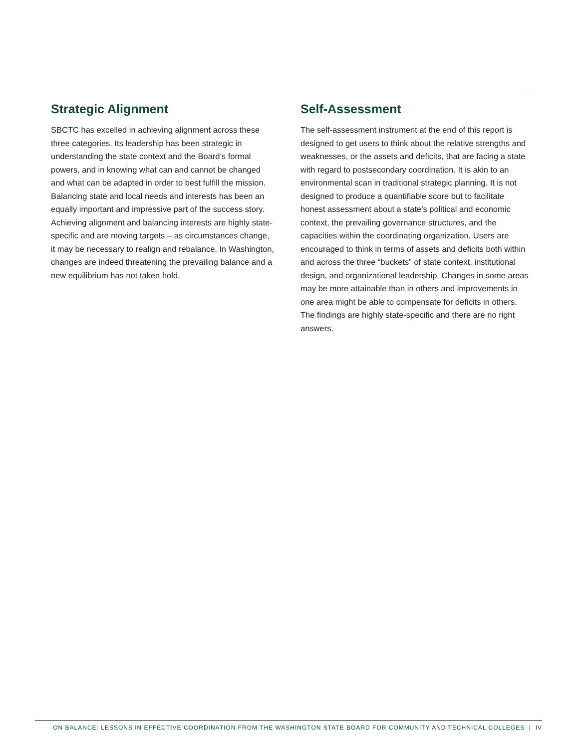Strategic Alignment
SBCTC has excelled in achieving alignment across these three categories. Its leadership has been strategic in understanding the state context and the Board’s formal powers, and in knowing what can and cannot be changed and what can be adapted in order to best fulfill the mission. Balancing state and local needs and interests has been an equally important and impressive part of the success story. Achieving alignment and balancing interests are highly state-specific and are moving targets – as circumstances change, it may be necessary to realign and rebalance. In Washington, changes are indeed threatening the prevailing balance and a new equilibrium has not taken hold.
Self-Assessment
The self-assessment instrument at the end of this report is designed to get users to think about the relative strengths and weaknesses, or the assets and deficits, that are facing a state with regard to postsecondary coordination. It is akin to an environmental scan in traditional strategic planning. It is not designed to produce a quantifiable score but to facilitate honest assessment about a state’s political and economic context, the prevailing governance structures, and the capacities within the coordinating organization. Users are encouraged to think in terms of assets and deficits both within and across the three “buckets” of state context, institutional design, and organizational leadership. Changes in some areas may be more attainable than in others and improvements in one area might be able to compensate for deficits in others. The findings are highly state-specific and there are no right answers.
ON BALANCE: LESSONS IN EFFECTIVE COORDINATION FROM THE WASHINGTON STATE BOARD FOR COMMUNITY AND TECHNICAL COLLEGES | IV